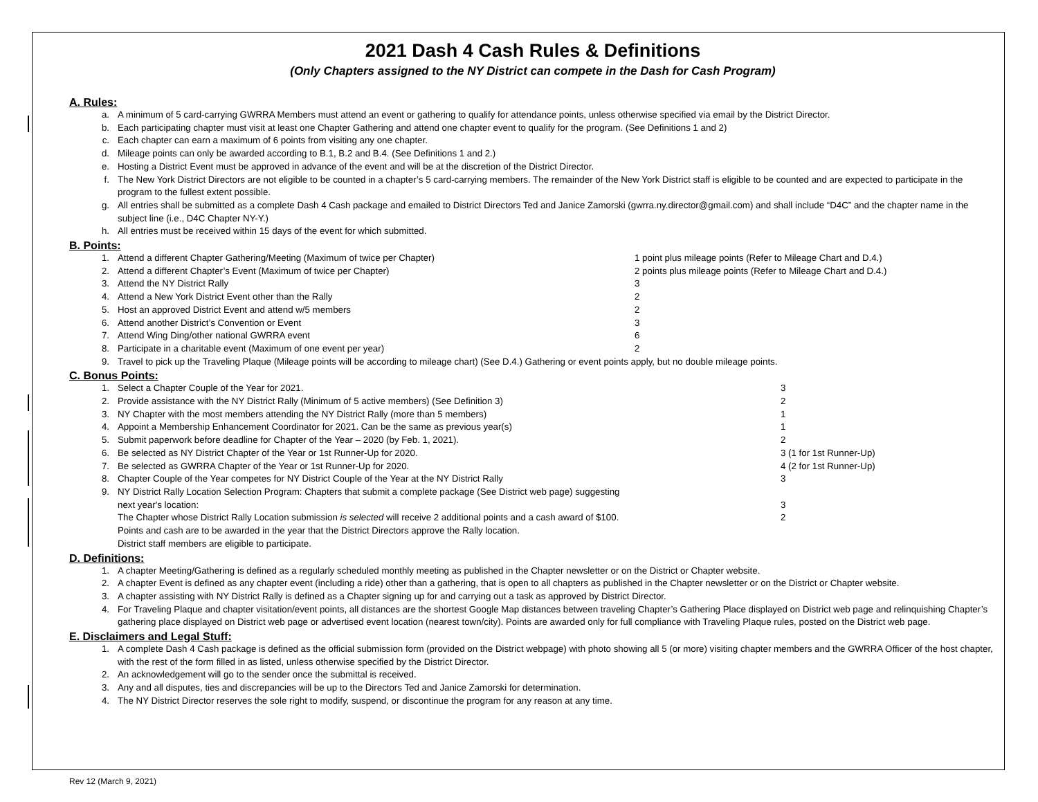2021 Dash 4 Cash Rules & Definitions
(Only Chapters assigned to the NY District can compete in the Dash for Cash Program)
A. Rules:
a. A minimum of 5 card-carrying GWRRA Members must attend an event or gathering to qualify for attendance points, unless otherwise specified via email by the District Director.
b. Each participating chapter must visit at least one Chapter Gathering and attend one chapter event to qualify for the program. (See Definitions 1 and 2)
c. Each chapter can earn a maximum of 6 points from visiting any one chapter.
d. Mileage points can only be awarded according to B.1, B.2 and B.4. (See Definitions 1 and 2.)
e. Hosting a District Event must be approved in advance of the event and will be at the discretion of the District Director.
f. The New York District Directors are not eligible to be counted in a chapter’s 5 card-carrying members. The remainder of the New York District staff is eligible to be counted and are expected to participate in the program to the fullest extent possible.
g. All entries shall be submitted as a complete Dash 4 Cash package and emailed to District Directors Ted and Janice Zamorski (gwrra.ny.director@gmail.com) and shall include “D4C” and the chapter name in the subject line (i.e., D4C Chapter NY-Y.)
h. All entries must be received within 15 days of the event for which submitted.
B. Points:
1. Attend a different Chapter Gathering/Meeting (Maximum of twice per Chapter) 1 point plus mileage points (Refer to Mileage Chart and D.4.)
2. Attend a different Chapter’s Event (Maximum of twice per Chapter) 2 points plus mileage points (Refer to Mileage Chart and D.4.)
3. Attend the NY District Rally 3
4. Attend a New York District Event other than the Rally 2
5. Host an approved District Event and attend w/5 members 2
6. Attend another District’s Convention or Event 3
7. Attend Wing Ding/other national GWRRA event 6
8. Participate in a charitable event (Maximum of one event per year) 2
9. Travel to pick up the Traveling Plaque (Mileage points will be according to mileage chart) (See D.4.) Gathering or event points apply, but no double mileage points.
C. Bonus Points:
1. Select a Chapter Couple of the Year for 2021. 3
2. Provide assistance with the NY District Rally (Minimum of 5 active members) (See Definition 3) 2
3. NY Chapter with the most members attending the NY District Rally (more than 5 members) 1
4. Appoint a Membership Enhancement Coordinator for 2021. Can be the same as previous year(s) 1
5. Submit paperwork before deadline for Chapter of the Year – 2020 (by Feb. 1, 2021). 2
6. Be selected as NY District Chapter of the Year or 1st Runner-Up for 2020. 3 (1 for 1st Runner-Up)
7. Be selected as GWRRA Chapter of the Year or 1st Runner-Up for 2020. 4 (2 for 1st Runner-Up)
8. Chapter Couple of the Year competes for NY District Couple of the Year at the NY District Rally 3
9. NY District Rally Location Selection Program: Chapters that submit a complete package (See District web page) suggesting
next year's location:
3
The Chapter whose District Rally Location submission is selected will receive 2 additional points and a cash award of $100. 2
Points and cash are to be awarded in the year that the District Directors approve the Rally location.
District staff members are eligible to participate.
D. Definitions:
1. A chapter Meeting/Gathering is defined as a regularly scheduled monthly meeting as published in the Chapter newsletter or on the District or Chapter website.
2. A chapter Event is defined as any chapter event (including a ride) other than a gathering, that is open to all chapters as published in the Chapter newsletter or on the District or Chapter website.
3. A chapter assisting with NY District Rally is defined as a Chapter signing up for and carrying out a task as approved by District Director.
4. For Traveling Plaque and chapter visitation/event points, all distances are the shortest Google Map distances between traveling Chapter’s Gathering Place displayed on District web page and relinquishing Chapter’s gathering place displayed on District web page or advertised event location (nearest town/city). Points are awarded only for full compliance with Traveling Plaque rules, posted on the District web page.
E. Disclaimers and Legal Stuff:
1. A complete Dash 4 Cash package is defined as the official submission form (provided on the District webpage) with photo showing all 5 (or more) visiting chapter members and the GWRRA Officer of the host chapter, with the rest of the form filled in as listed, unless otherwise specified by the District Director.
2. An acknowledgement will go to the sender once the submittal is received.
3. Any and all disputes, ties and discrepancies will be up to the Directors Ted and Janice Zamorski for determination.
4. The NY District Director reserves the sole right to modify, suspend, or discontinue the program for any reason at any time.
Rev 12 (March 9, 2021)